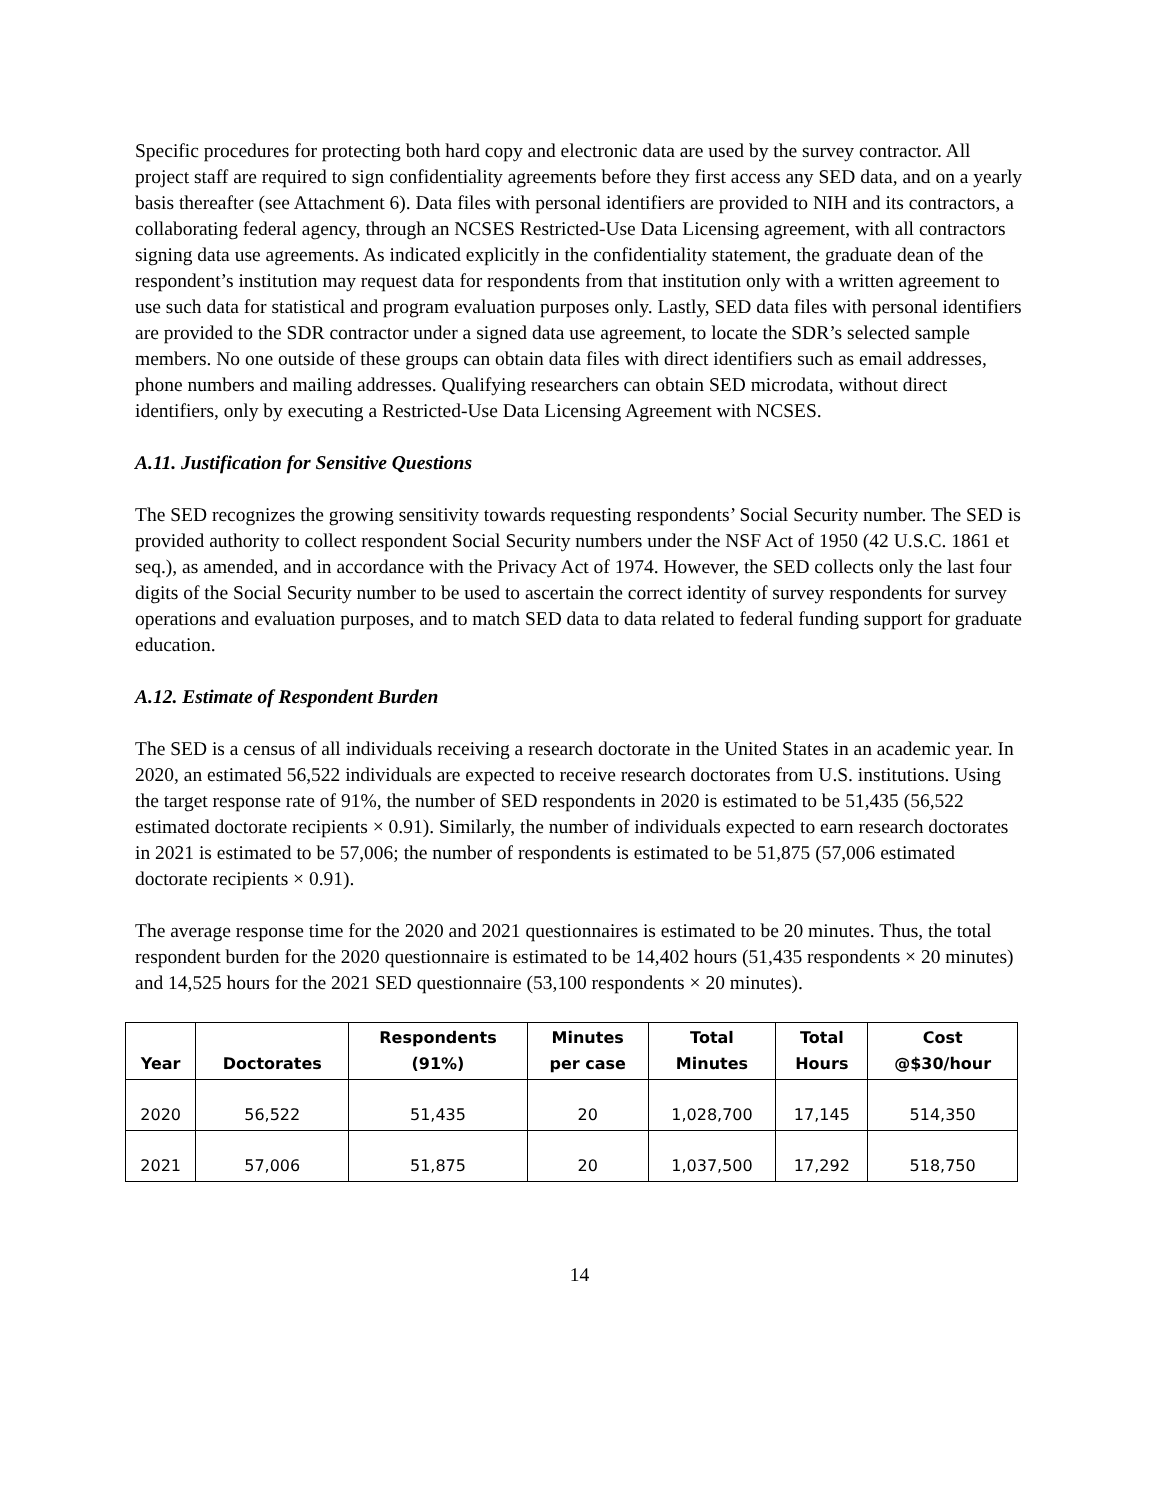Specific procedures for protecting both hard copy and electronic data are used by the survey contractor. All project staff are required to sign confidentiality agreements before they first access any SED data, and on a yearly basis thereafter (see Attachment 6). Data files with personal identifiers are provided to NIH and its contractors, a collaborating federal agency, through an NCSES Restricted-Use Data Licensing agreement, with all contractors signing data use agreements. As indicated explicitly in the confidentiality statement, the graduate dean of the respondent’s institution may request data for respondents from that institution only with a written agreement to use such data for statistical and program evaluation purposes only. Lastly, SED data files with personal identifiers are provided to the SDR contractor under a signed data use agreement, to locate the SDR’s selected sample members. No one outside of these groups can obtain data files with direct identifiers such as email addresses, phone numbers and mailing addresses. Qualifying researchers can obtain SED microdata, without direct identifiers, only by executing a Restricted-Use Data Licensing Agreement with NCSES.
A.11. Justification for Sensitive Questions
The SED recognizes the growing sensitivity towards requesting respondents’ Social Security number. The SED is provided authority to collect respondent Social Security numbers under the NSF Act of 1950 (42 U.S.C. 1861 et seq.), as amended, and in accordance with the Privacy Act of 1974. However, the SED collects only the last four digits of the Social Security number to be used to ascertain the correct identity of survey respondents for survey operations and evaluation purposes, and to match SED data to data related to federal funding support for graduate education.
A.12. Estimate of Respondent Burden
The SED is a census of all individuals receiving a research doctorate in the United States in an academic year. In 2020, an estimated 56,522 individuals are expected to receive research doctorates from U.S. institutions. Using the target response rate of 91%, the number of SED respondents in 2020 is estimated to be 51,435 (56,522 estimated doctorate recipients × 0.91). Similarly, the number of individuals expected to earn research doctorates in 2021 is estimated to be 57,006; the number of respondents is estimated to be 51,875 (57,006 estimated doctorate recipients × 0.91).
The average response time for the 2020 and 2021 questionnaires is estimated to be 20 minutes. Thus, the total respondent burden for the 2020 questionnaire is estimated to be 14,402 hours (51,435 respondents × 20 minutes) and 14,525 hours for the 2021 SED questionnaire (53,100 respondents × 20 minutes).
| Year | Doctorates | Respondents (91%) | Minutes per case | Total Minutes | Total Hours | Cost @$30/hour |
| --- | --- | --- | --- | --- | --- | --- |
| 2020 | 56,522 | 51,435 | 20 | 1,028,700 | 17,145 | 514,350 |
| 2021 | 57,006 | 51,875 | 20 | 1,037,500 | 17,292 | 518,750 |
14